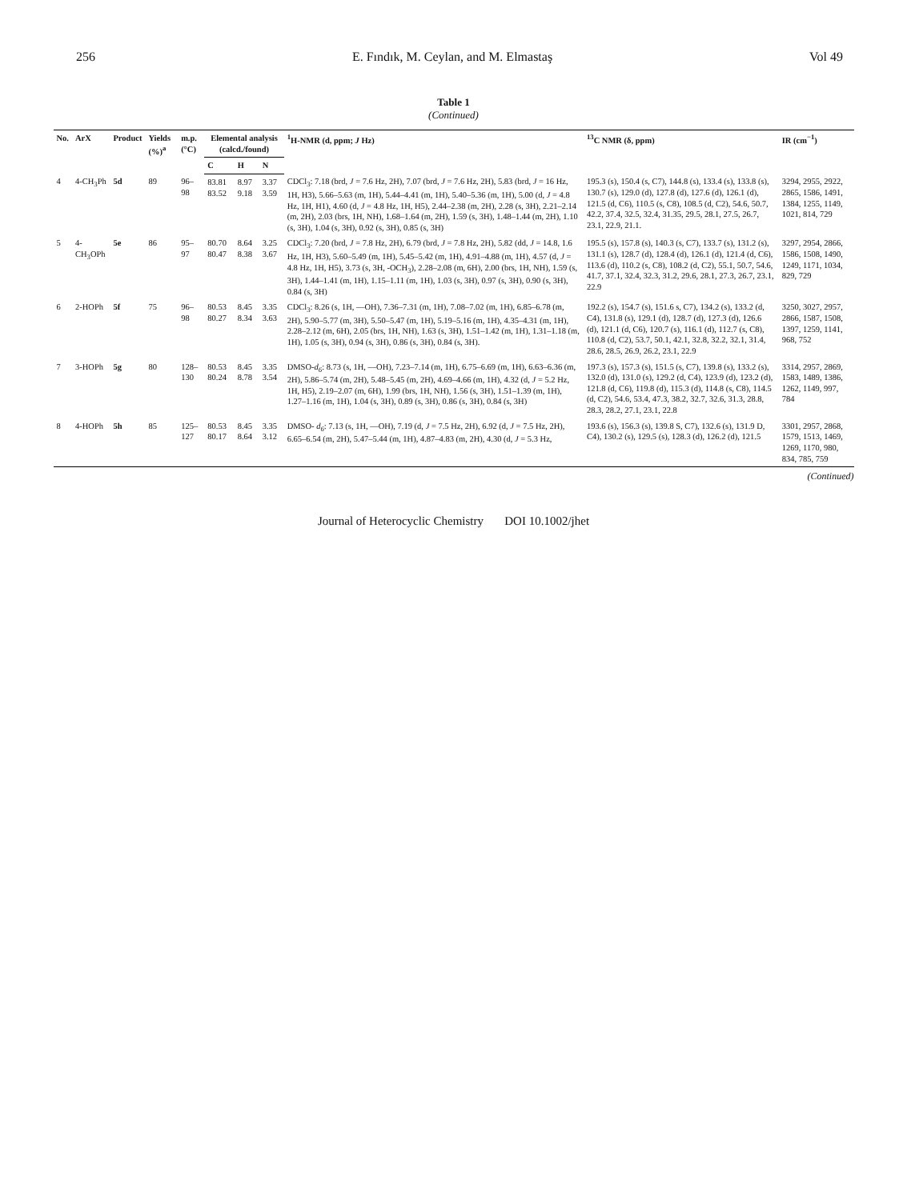256 E. Fındık, M. Ceylan, and M. Elmastaş Vol 49
Table 1
(Continued)
| No. | ArX | Product | Yields (%)<sup>a</sup> | m.p. (°C) | Elemental analysis (calcd./found) | | | <sup>1</sup>H-NMR (d, ppm; J Hz) | <sup>13</sup>C NMR (δ, ppm) | IR (cm<sup>−1</sup>) |
| --- | --- | --- | --- | --- | --- | --- | --- | --- | --- | --- |
| | | | | | C | H | N | | | |
| 4 | 4-CH<sub>3</sub>Ph | 5d | 89 | 96–98 | 83.81 83.52 | 8.97 9.18 | 3.37 3.59 | CDCl<sub>3</sub>: 7.18 (brd, J = 7.6 Hz, 2H), 7.07 (brd, J = 7.6 Hz, 2H), 5.83 (brd, J = 16 Hz, 1H, H3), 5.66–5.63 (m, 1H), 5.44–4.41 (m, 1H), 5.40–5.36 (m, 1H), 5.00 (d, J = 4.8 Hz, 1H, H1), 4.60 (d, J = 4.8 Hz, 1H, H5), 2.44–2.38 (m, 2H), 2.28 (s, 3H), 2.21–2.14 (m, 2H), 2.03 (brs, 1H, NH), 1.68–1.64 (m, 2H), 1.59 (s, 3H), 1.48–1.44 (m, 2H), 1.10 (s, 3H), 1.04 (s, 3H), 0.92 (s, 3H), 0.85 (s, 3H) | 195.3 (s), 150.4 (s, C7), 144.8 (s), 133.4 (s), 133.8 (s), 130.7 (s), 129.0 (d), 127.8 (d), 127.6 (d), 126.1 (d), 121.5 (d, C6), 110.5 (s, C8), 108.5 (d, C2), 54.6, 50.7, 42.2, 37.4, 32.5, 32.4, 31.35, 29.5, 28.1, 27.5, 26.7, 23.1, 22.9, 21.1. | 3294, 2955, 2922, 2865, 1586, 1491, 1384, 1255, 1149, 1021, 814, 729 |
| 5 | 4-CH<sub>3</sub>OPh | 5e | 86 | 95–97 | 80.70 80.47 | 8.64 8.38 | 3.25 3.67 | CDCl<sub>3</sub>: 7.20 (brd, J = 7.8 Hz, 2H), 6.79 (brd, J = 7.8 Hz, 2H), 5.82 (dd, J = 14.8, 1.6 Hz, 1H, H3), 5.60–5.49 (m, 1H), 5.45–5.42 (m, 1H), 4.91–4.88 (m, 1H), 4.57 (d, J = 4.8 Hz, 1H, H5), 3.73 (s, 3H, -OCH<sub>3</sub>), 2.28–2.08 (m, 6H), 2.00 (brs, 1H, NH), 1.59 (s, 3H), 1.44–1.41 (m, 1H), 1.15–1.11 (m, 1H), 1.03 (s, 3H), 0.97 (s, 3H), 0.90 (s, 3H), 0.84 (s, 3H) | 195.5 (s), 157.8 (s), 140.3 (s, C7), 133.7 (s), 131.2 (s), 131.1 (s), 128.7 (d), 128.4 (d), 126.1 (d), 121.4 (d, C6), 113.6 (d), 110.2 (s, C8), 108.2 (d, C2), 55.1, 50.7, 54.6, 41.7, 37.1, 32.4, 32.3, 31.2, 29.6, 28.1, 27.3, 26.7, 23.1, 22.9 | 3297, 2954, 2866, 1586, 1508, 1490, 1249, 1171, 1034, 829, 729 |
| 6 | 2-HOPh | 5f | 75 | 96–98 | 80.53 80.27 | 8.45 8.34 | 3.35 3.63 | CDCl<sub>3</sub>: 8.26 (s, 1H, —OH), 7.36–7.31 (m, 1H), 7.08–7.02 (m, 1H), 6.85–6.78 (m, 2H), 5.90–5.77 (m, 3H), 5.50–5.47 (m, 1H), 5.19–5.16 (m, 1H), 4.35–4.31 (m, 1H), 2.28–2.12 (m, 6H), 2.05 (brs, 1H, NH), 1.63 (s, 3H), 1.51–1.42 (m, 1H), 1.31–1.18 (m, 1H), 1.05 (s, 3H), 0.94 (s, 3H), 0.86 (s, 3H), 0.84 (s, 3H). | 192.2 (s), 154.7 (s), 151.6 s, C7), 134.2 (s), 133.2 (d, C4), 131.8 (s), 129.1 (d), 128.7 (d), 127.3 (d), 126.6 (d), 121.1 (d, C6), 120.7 (s), 116.1 (d), 112.7 (s, C8), 110.8 (d, C2), 53.7, 50.1, 42.1, 32.8, 32.2, 32.1, 31.4, 28.6, 28.5, 26.9, 26.2, 23.1, 22.9 | 3250, 3027, 2957, 2866, 1587, 1508, 1397, 1259, 1141, 968, 752 |
| 7 | 3-HOPh | 5g | 80 | 128–130 | 80.53 80.24 | 8.45 8.78 | 3.35 3.54 | DMSO- d<sub>6</sub> : 8.73 (s, 1H, —OH), 7.23–7.14 (m, 1H), 6.75–6.69 (m, 1H), 6.63–6.36 (m, 2H), 5.86–5.74 (m, 2H), 5.48–5.45 (m, 2H), 4.69–4.66 (m, 1H), 4.32 (d, J = 5.2 Hz, 1H, H5), 2.19–2.07 (m, 6H), 1.99 (brs, 1H, NH), 1.56 (s, 3H), 1.51–1.39 (m, 1H), 1.27–1.16 (m, 1H), 1.04 (s, 3H), 0.89 (s, 3H), 0.86 (s, 3H), 0.84 (s, 3H) | 197.3 (s), 157.3 (s), 151.5 (s, C7), 139.8 (s), 133.2 (s), 132.0 (d), 131.0 (s), 129.2 (d, C4), 123.9 (d), 123.2 (d), 121.8 (d, C6), 119.8 (d), 115.3 (d), 114.8 (s, C8), 114.5 (d, C2), 54.6, 53.4, 47.3, 38.2, 32.7, 32.6, 31.3, 28.8, 28.3, 28.2, 27.1, 23.1, 22.8 | 3314, 2957, 2869, 1583, 1489, 1386, 1262, 1149, 997, 784 |
| 8 | 4-HOPh | 5h | 85 | 125–127 | 80.53 80.17 | 8.45 8.64 | 3.35 3.12 | DMSO- d<sub>6</sub> : 7.13 (s, 1H, —OH), 7.19 (d, J = 7.5 Hz, 2H), 6.92 (d, J = 7.5 Hz, 2H), 6.65–6.54 (m, 2H), 5.47–5.44 (m, 1H), 4.87–4.83 (m, 2H), 4.30 (d, J = 5.3 Hz, | 193.6 (s), 156.3 (s), 139.8 S, C7), 132.6 (s), 131.9 D, C4), 130.2 (s), 129.5 (s), 128.3 (d), 126.2 (d), 121.5 | 3301, 2957, 2868, 1579, 1513, 1469, 1269, 1170, 980, 834, 785, 759 |
(Continued)
Journal of Heterocyclic Chemistry DOI 10.1002/jhet